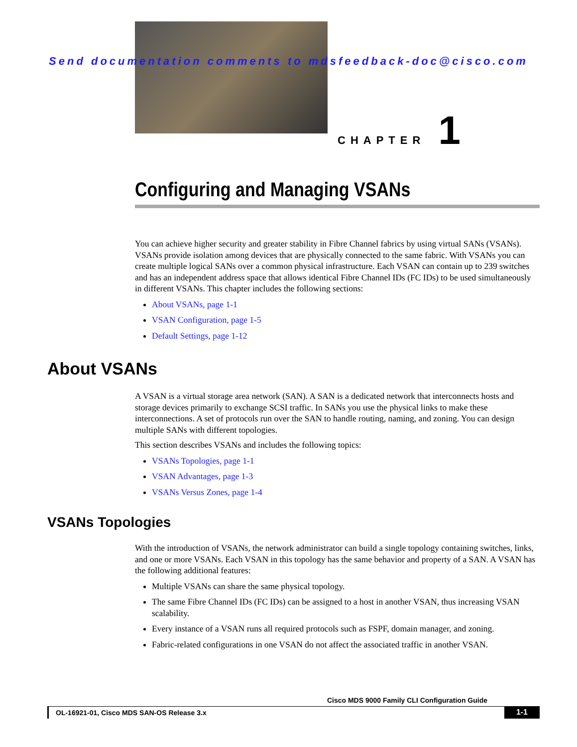Send documentation comments to mdsfeedback-doc@cisco.com
CHAPTER 1
Configuring and Managing VSANs
You can achieve higher security and greater stability in Fibre Channel fabrics by using virtual SANs (VSANs). VSANs provide isolation among devices that are physically connected to the same fabric. With VSANs you can create multiple logical SANs over a common physical infrastructure. Each VSAN can contain up to 239 switches and has an independent address space that allows identical Fibre Channel IDs (FC IDs) to be used simultaneously in different VSANs. This chapter includes the following sections:
About VSANs, page 1-1
VSAN Configuration, page 1-5
Default Settings, page 1-12
About VSANs
A VSAN is a virtual storage area network (SAN). A SAN is a dedicated network that interconnects hosts and storage devices primarily to exchange SCSI traffic. In SANs you use the physical links to make these interconnections. A set of protocols run over the SAN to handle routing, naming, and zoning. You can design multiple SANs with different topologies.
This section describes VSANs and includes the following topics:
VSANs Topologies, page 1-1
VSAN Advantages, page 1-3
VSANs Versus Zones, page 1-4
VSANs Topologies
With the introduction of VSANs, the network administrator can build a single topology containing switches, links, and one or more VSANs. Each VSAN in this topology has the same behavior and property of a SAN. A VSAN has the following additional features:
Multiple VSANs can share the same physical topology.
The same Fibre Channel IDs (FC IDs) can be assigned to a host in another VSAN, thus increasing VSAN scalability.
Every instance of a VSAN runs all required protocols such as FSPF, domain manager, and zoning.
Fabric-related configurations in one VSAN do not affect the associated traffic in another VSAN.
Cisco MDS 9000 Family CLI Configuration Guide
OL-16921-01, Cisco MDS SAN-OS Release 3.x
1-1